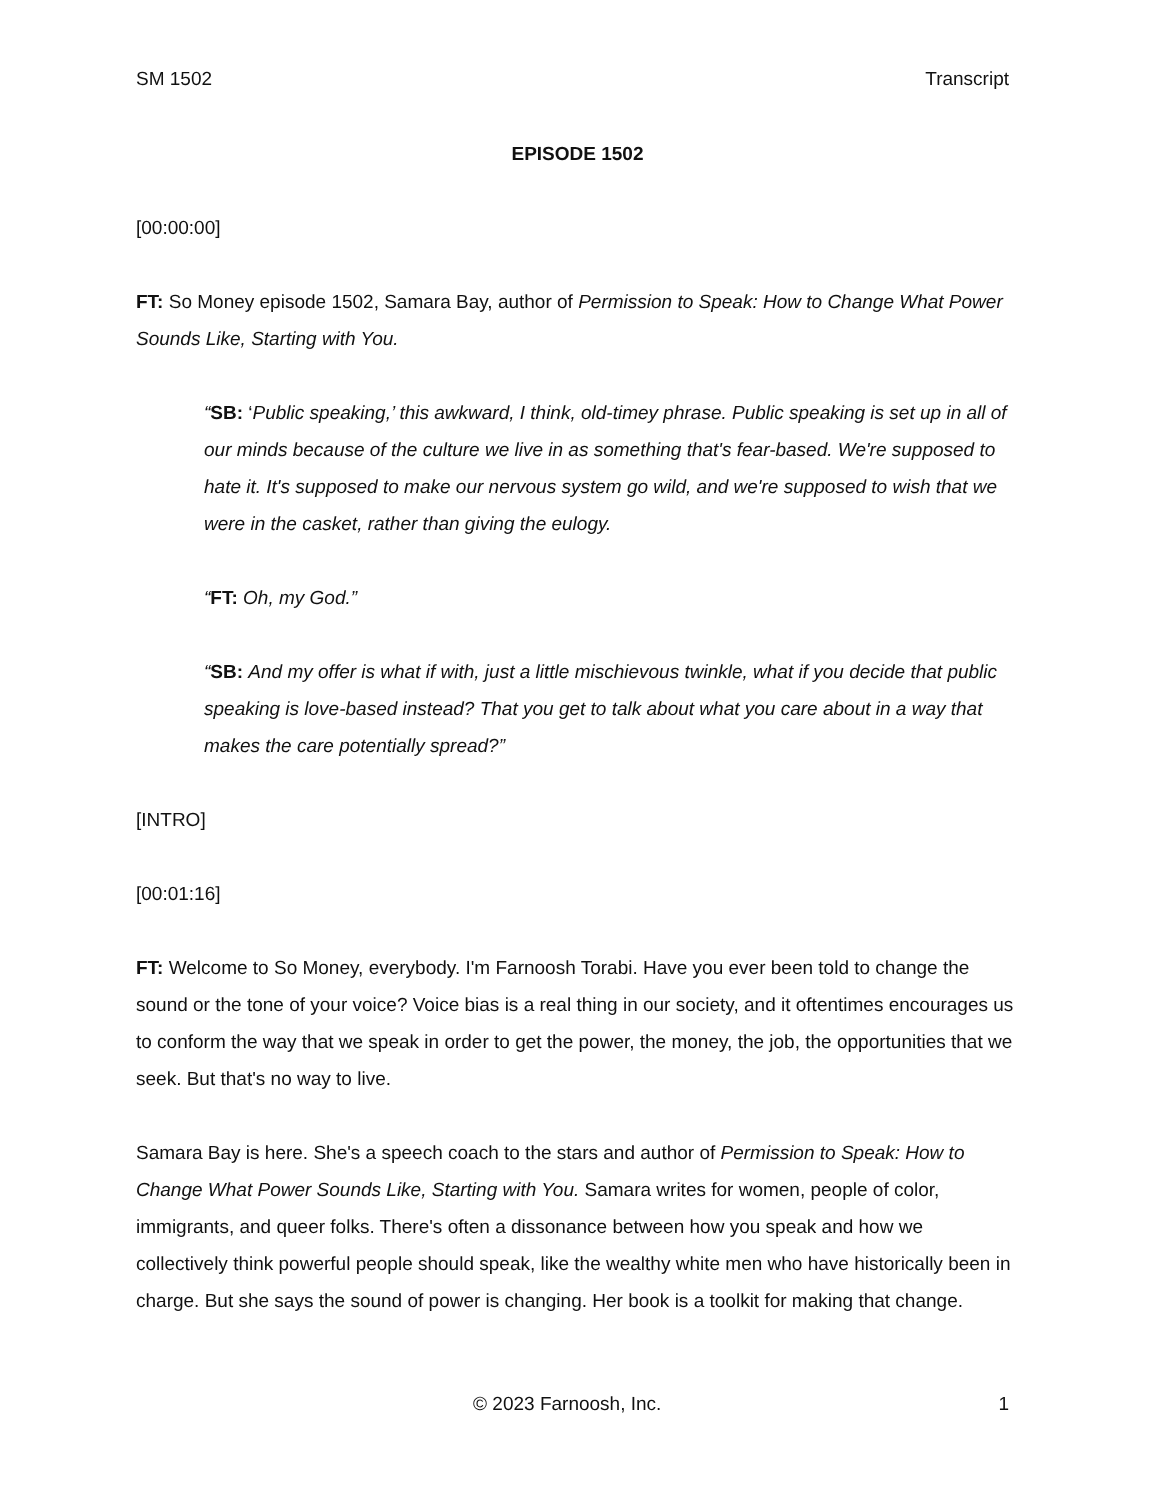SM 1502 Transcript
EPISODE 1502
[00:00:00]
FT: So Money episode 1502, Samara Bay, author of Permission to Speak: How to Change What Power Sounds Like, Starting with You.
“SB: ‘Public speaking,’ this awkward, I think, old-timey phrase. Public speaking is set up in all of our minds because of the culture we live in as something that's fear-based. We're supposed to hate it. It's supposed to make our nervous system go wild, and we're supposed to wish that we were in the casket, rather than giving the eulogy.
“FT: Oh, my God.”
“SB: And my offer is what if with, just a little mischievous twinkle, what if you decide that public speaking is love-based instead? That you get to talk about what you care about in a way that makes the care potentially spread?”
[INTRO]
[00:01:16]
FT: Welcome to So Money, everybody. I'm Farnoosh Torabi. Have you ever been told to change the sound or the tone of your voice? Voice bias is a real thing in our society, and it oftentimes encourages us to conform the way that we speak in order to get the power, the money, the job, the opportunities that we seek. But that's no way to live.
Samara Bay is here. She's a speech coach to the stars and author of Permission to Speak: How to Change What Power Sounds Like, Starting with You. Samara writes for women, people of color, immigrants, and queer folks. There's often a dissonance between how you speak and how we collectively think powerful people should speak, like the wealthy white men who have historically been in charge. But she says the sound of power is changing. Her book is a toolkit for making that change.
© 2023 Farnoosh, Inc. 1